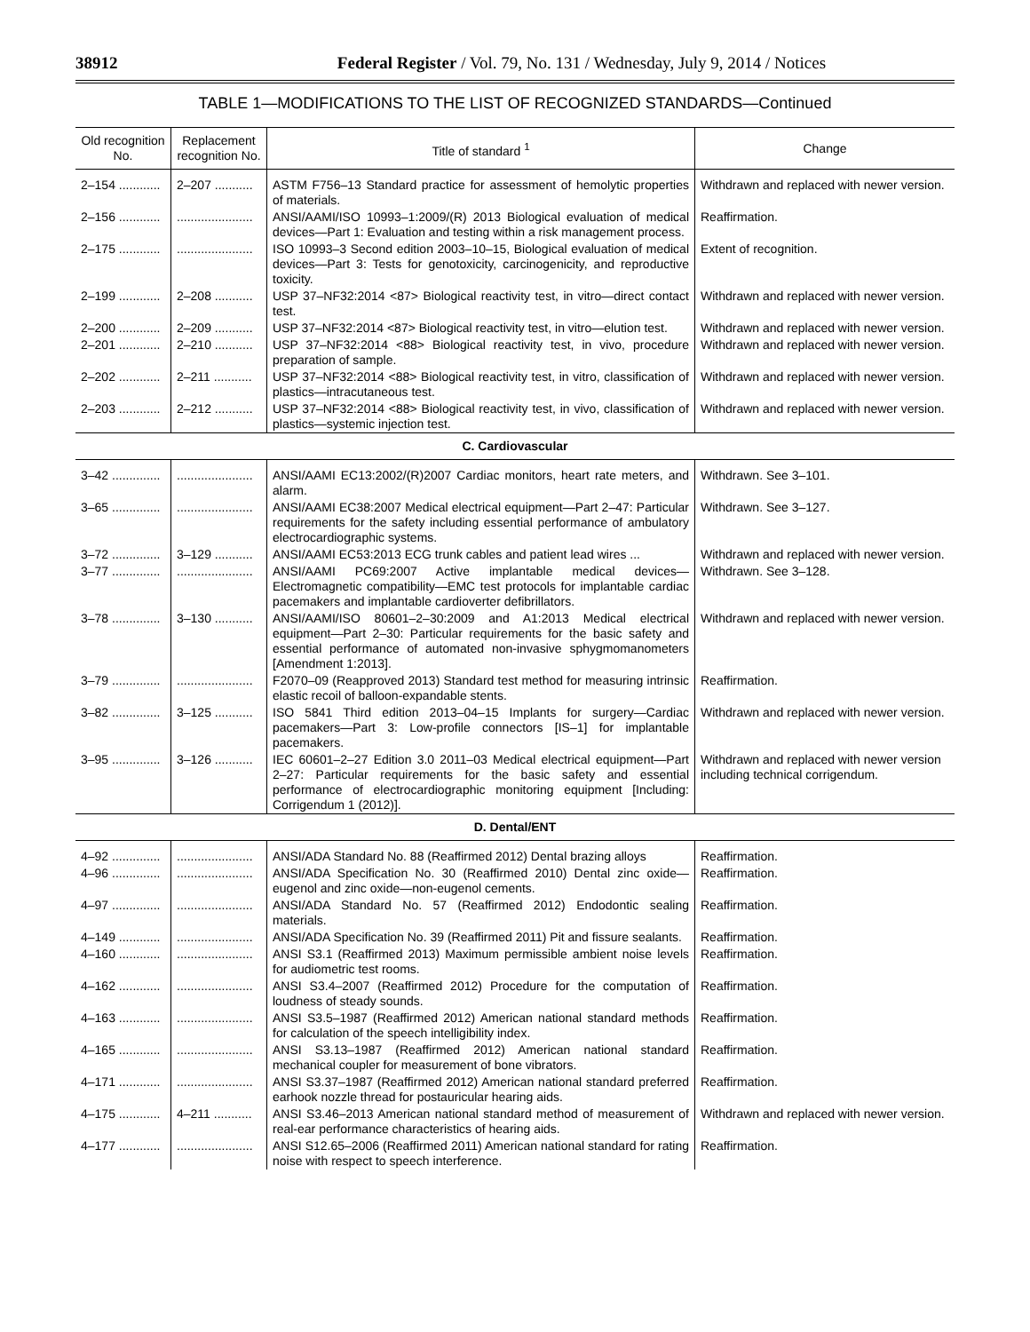38912 Federal Register / Vol. 79, No. 131 / Wednesday, July 9, 2014 / Notices
TABLE 1—MODIFICATIONS TO THE LIST OF RECOGNIZED STANDARDS—Continued
| Old recognition No. | Replacement recognition No. | Title of standard <sup>1</sup> | Change |
| --- | --- | --- | --- |
| 2–154 ............ | 2–207 ........... | ASTM F756–13 Standard practice for assessment of hemolytic properties of materials. | Withdrawn and replaced with newer version. |
| 2–156 ............ | ...................... | ANSI/AAMI/ISO 10993–1:2009/(R) 2013 Biological evaluation of medical devices—Part 1: Evaluation and testing within a risk management process. | Reaffirmation. |
| 2–175 ............ | ...................... | ISO 10993–3 Second edition 2003–10–15, Biological evaluation of medical devices—Part 3: Tests for genotoxicity, carcinogenicity, and reproductive toxicity. | Extent of recognition. |
| 2–199 ............ | 2–208 ........... | USP 37–NF32:2014 <87> Biological reactivity test, in vitro—direct contact test. | Withdrawn and replaced with newer version. |
| 2–200 ............ | 2–209 ........... | USP 37–NF32:2014 <87> Biological reactivity test, in vitro—elution test. | Withdrawn and replaced with newer version. |
| 2–201 ............ | 2–210 ........... | USP 37–NF32:2014 <88> Biological reactivity test, in vivo, procedure preparation of sample. | Withdrawn and replaced with newer version. |
| 2–202 ............ | 2–211 ........... | USP 37–NF32:2014 <88> Biological reactivity test, in vitro, classification of plastics—intracutaneous test. | Withdrawn and replaced with newer version. |
| 2–203 ............ | 2–212 ........... | USP 37–NF32:2014 <88> Biological reactivity test, in vivo, classification of plastics—systemic injection test. | Withdrawn and replaced with newer version. |
| C. Cardiovascular | | | |
| 3–42 .............. | ...................... | ANSI/AAMI EC13:2002/(R)2007 Cardiac monitors, heart rate meters, and alarm. | Withdrawn. See 3–101. |
| 3–65 .............. | ...................... | ANSI/AAMI EC38:2007 Medical electrical equipment—Part 2–47: Particular requirements for the safety including essential performance of ambulatory electrocardiographic systems. | Withdrawn. See 3–127. |
| 3–72 .............. | 3–129 ........... | ANSI/AAMI EC53:2013 ECG trunk cables and patient lead wires ... | Withdrawn and replaced with newer version. |
| 3–77 .............. | ...................... | ANSI/AAMI PC69:2007 Active implantable medical devices—Electromagnetic compatibility—EMC test protocols for implantable cardiac pacemakers and implantable cardioverter defibrillators. | Withdrawn. See 3–128. |
| 3–78 .............. | 3–130 ........... | ANSI/AAMI/ISO 80601–2–30:2009 and A1:2013 Medical electrical equipment—Part 2–30: Particular requirements for the basic safety and essential performance of automated non-invasive sphygmomanometers [Amendment 1:2013]. | Withdrawn and replaced with newer version. |
| 3–79 .............. | ...................... | F2070–09 (Reapproved 2013) Standard test method for measuring intrinsic elastic recoil of balloon-expandable stents. | Reaffirmation. |
| 3–82 .............. | 3–125 ........... | ISO 5841 Third edition 2013–04–15 Implants for surgery—Cardiac pacemakers—Part 3: Low-profile connectors [IS–1] for implantable pacemakers. | Withdrawn and replaced with newer version. |
| 3–95 .............. | 3–126 ........... | IEC 60601–2–27 Edition 3.0 2011–03 Medical electrical equipment—Part 2–27: Particular requirements for the basic safety and essential performance of electrocardiographic monitoring equipment [Including: Corrigendum 1 (2012)]. | Withdrawn and replaced with newer version including technical corrigendum. |
| D. Dental/ENT | | | |
| 4–92 .............. | ...................... | ANSI/ADA Standard No. 88 (Reaffirmed 2012) Dental brazing alloys | Reaffirmation. |
| 4–96 .............. | ...................... | ANSI/ADA Specification No. 30 (Reaffirmed 2010) Dental zinc oxide—eugenol and zinc oxide—non-eugenol cements. | Reaffirmation. |
| 4–97 .............. | ...................... | ANSI/ADA Standard No. 57 (Reaffirmed 2012) Endodontic sealing materials. | Reaffirmation. |
| 4–149 ............ | ...................... | ANSI/ADA Specification No. 39 (Reaffirmed 2011) Pit and fissure sealants. | Reaffirmation. |
| 4–160 ............ | ...................... | ANSI S3.1 (Reaffirmed 2013) Maximum permissible ambient noise levels for audiometric test rooms. | Reaffirmation. |
| 4–162 ............ | ...................... | ANSI S3.4–2007 (Reaffirmed 2012) Procedure for the computation of loudness of steady sounds. | Reaffirmation. |
| 4–163 ............ | ...................... | ANSI S3.5–1987 (Reaffirmed 2012) American national standard methods for calculation of the speech intelligibility index. | Reaffirmation. |
| 4–165 ............ | ...................... | ANSI S3.13–1987 (Reaffirmed 2012) American national standard mechanical coupler for measurement of bone vibrators. | Reaffirmation. |
| 4–171 ............ | ...................... | ANSI S3.37–1987 (Reaffirmed 2012) American national standard preferred earhook nozzle thread for postauricular hearing aids. | Reaffirmation. |
| 4–175 ............ | 4–211 ........... | ANSI S3.46–2013 American national standard method of measurement of real-ear performance characteristics of hearing aids. | Withdrawn and replaced with newer version. |
| 4–177 ............ | ...................... | ANSI S12.65–2006 (Reaffirmed 2011) American national standard for rating noise with respect to speech interference. | Reaffirmation. |